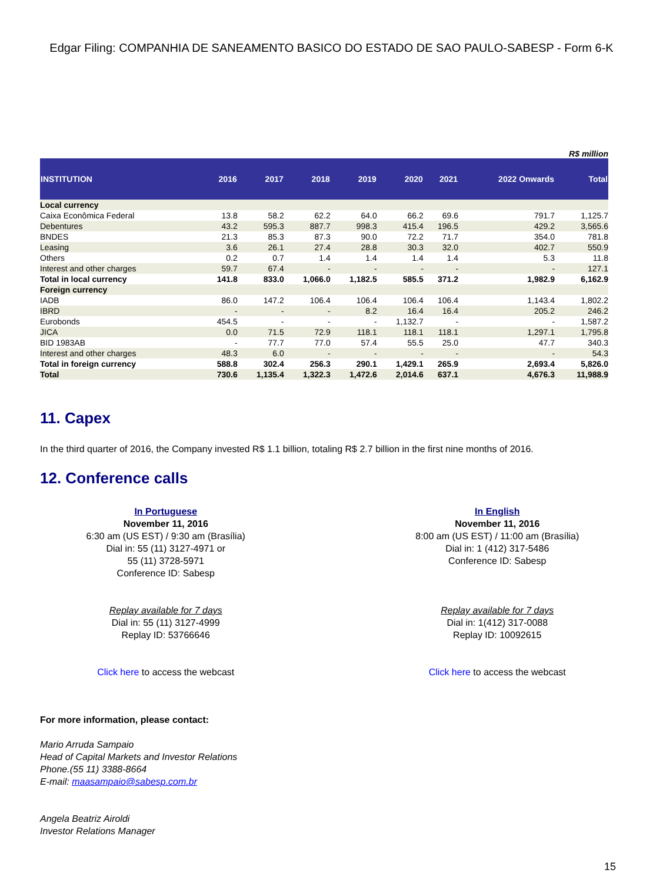Edgar Filing: COMPANHIA DE SANEAMENTO BASICO DO ESTADO DE SAO PAULO-SABESP - Form 6-K
R$ million
| INSTITUTION | 2016 | 2017 | 2018 | 2019 | 2020 | 2021 | 2022 Onwards | Total |
| --- | --- | --- | --- | --- | --- | --- | --- | --- |
| Local currency | | | | | | | | |
| Caixa Econômica Federal | 13.8 | 58.2 | 62.2 | 64.0 | 66.2 | 69.6 | 791.7 | 1,125.7 |
| Debentures | 43.2 | 595.3 | 887.7 | 998.3 | 415.4 | 196.5 | 429.2 | 3,565.6 |
| BNDES | 21.3 | 85.3 | 87.3 | 90.0 | 72.2 | 71.7 | 354.0 | 781.8 |
| Leasing | 3.6 | 26.1 | 27.4 | 28.8 | 30.3 | 32.0 | 402.7 | 550.9 |
| Others | 0.2 | 0.7 | 1.4 | 1.4 | 1.4 | 1.4 | 5.3 | 11.8 |
| Interest and other charges | 59.7 | 67.4 | - | - | - | - | - | 127.1 |
| Total in local currency | 141.8 | 833.0 | 1,066.0 | 1,182.5 | 585.5 | 371.2 | 1,982.9 | 6,162.9 |
| Foreign currency | | | | | | | | |
| IADB | 86.0 | 147.2 | 106.4 | 106.4 | 106.4 | 106.4 | 1,143.4 | 1,802.2 |
| IBRD | - | - | - | 8.2 | 16.4 | 16.4 | 205.2 | 246.2 |
| Eurobonds | 454.5 | - | - | - | 1,132.7 | - | - | 1,587.2 |
| JICA | 0.0 | 71.5 | 72.9 | 118.1 | 118.1 | 118.1 | 1,297.1 | 1,795.8 |
| BID 1983AB | - | 77.7 | 77.0 | 57.4 | 55.5 | 25.0 | 47.7 | 340.3 |
| Interest and other charges | 48.3 | 6.0 | - | - | - | - | - | 54.3 |
| Total in foreign currency | 588.8 | 302.4 | 256.3 | 290.1 | 1,429.1 | 265.9 | 2,693.4 | 5,826.0 |
| Total | 730.6 | 1,135.4 | 1,322.3 | 1,472.6 | 2,014.6 | 637.1 | 4,676.3 | 11,988.9 |
11. Capex
In the third quarter of 2016, the Company invested R$ 1.1 billion, totaling R$ 2.7 billion in the first nine months of 2016.
12. Conference calls
In Portuguese
November 11, 2016
6:30 am (US EST) / 9:30 am (Brasília)
Dial in: 55 (11) 3127-4971 or
55 (11) 3728-5971
Conference ID: Sabesp
Replay available for 7 days
Dial in: 55 (11) 3127-4999
Replay ID: 53766646
Click here to access the webcast
In English
November 11, 2016
8:00 am (US EST) / 11:00 am (Brasília)
Dial in: 1 (412) 317-5486
Conference ID: Sabesp
Replay available for 7 days
Dial in: 1(412) 317-0088
Replay ID: 10092615
Click here to access the webcast
For more information, please contact:
Mario Arruda Sampaio
Head of Capital Markets and Investor Relations
Phone.(55 11) 3388-8664
E-mail: maasampaio@sabesp.com.br
Angela Beatriz Airoldi
Investor Relations Manager
15